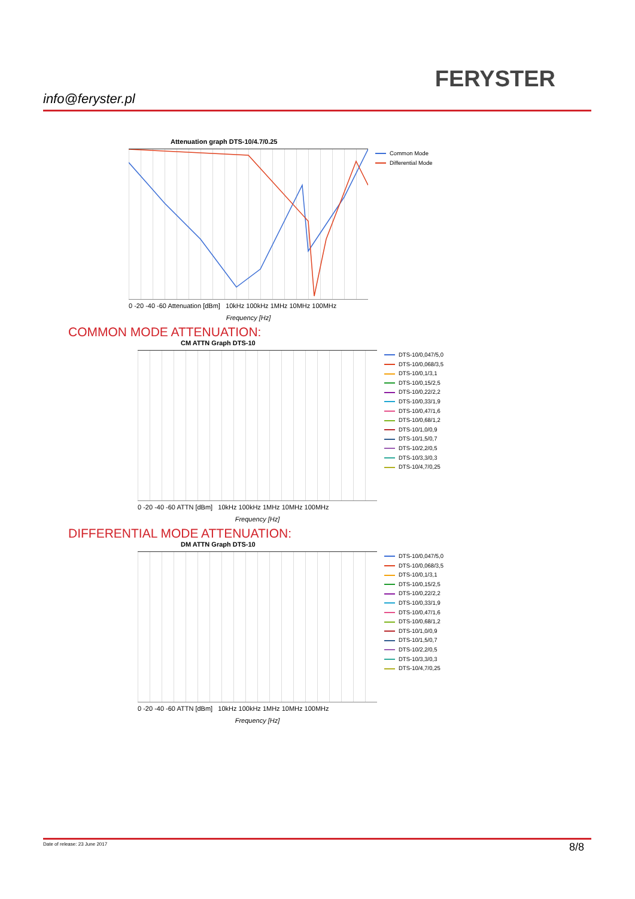FERYSTER
info@feryster.pl
Attenuation graph DTS-10/4.7/0.25
Common Mode
Differential Mode
0 -20 -40 -60 Attenuation [dBm] 10kHz 100kHz 1MHz 10MHz 100MHz
Frequency [Hz]
COMMON MODE ATTENUATION:
CM ATTN Graph DTS-10
DTS-10/0,047/5,0
DTS-10/0,068/3,5
DTS-10/0,1/3,1
DTS-10/0,15/2,5
DTS-10/0,22/2,2
DTS-10/0,33/1,9
DTS-10/0,47/1,6
DTS-10/0,68/1,2
DTS-10/1,0/0,9
DTS-10/1,5/0,7
DTS-10/2,2/0,5
DTS-10/3,3/0,3
DTS-10/4,7/0,25
0 -20 -40 -60 ATTN [dBm] 10kHz 100kHz 1MHz 10MHz 100MHz
Frequency [Hz]
DIFFERENTIAL MODE ATTENUATION:
DM ATTN Graph DTS-10
DTS-10/0,047/5,0
DTS-10/0,068/3,5
DTS-10/0,1/3,1
DTS-10/0,15/2,5
DTS-10/0,22/2,2
DTS-10/0,33/1,9
DTS-10/0,47/1,6
DTS-10/0,68/1,2
DTS-10/1,0/0,9
DTS-10/1,5/0,7
DTS-10/2,2/0,5
DTS-10/3,3/0,3
DTS-10/4,7/0,25
0 -20 -40 -60 ATTN [dBm] 10kHz 100kHz 1MHz 10MHz 100MHz
Frequency [Hz]
Date of release: 23 June 2017 8/8